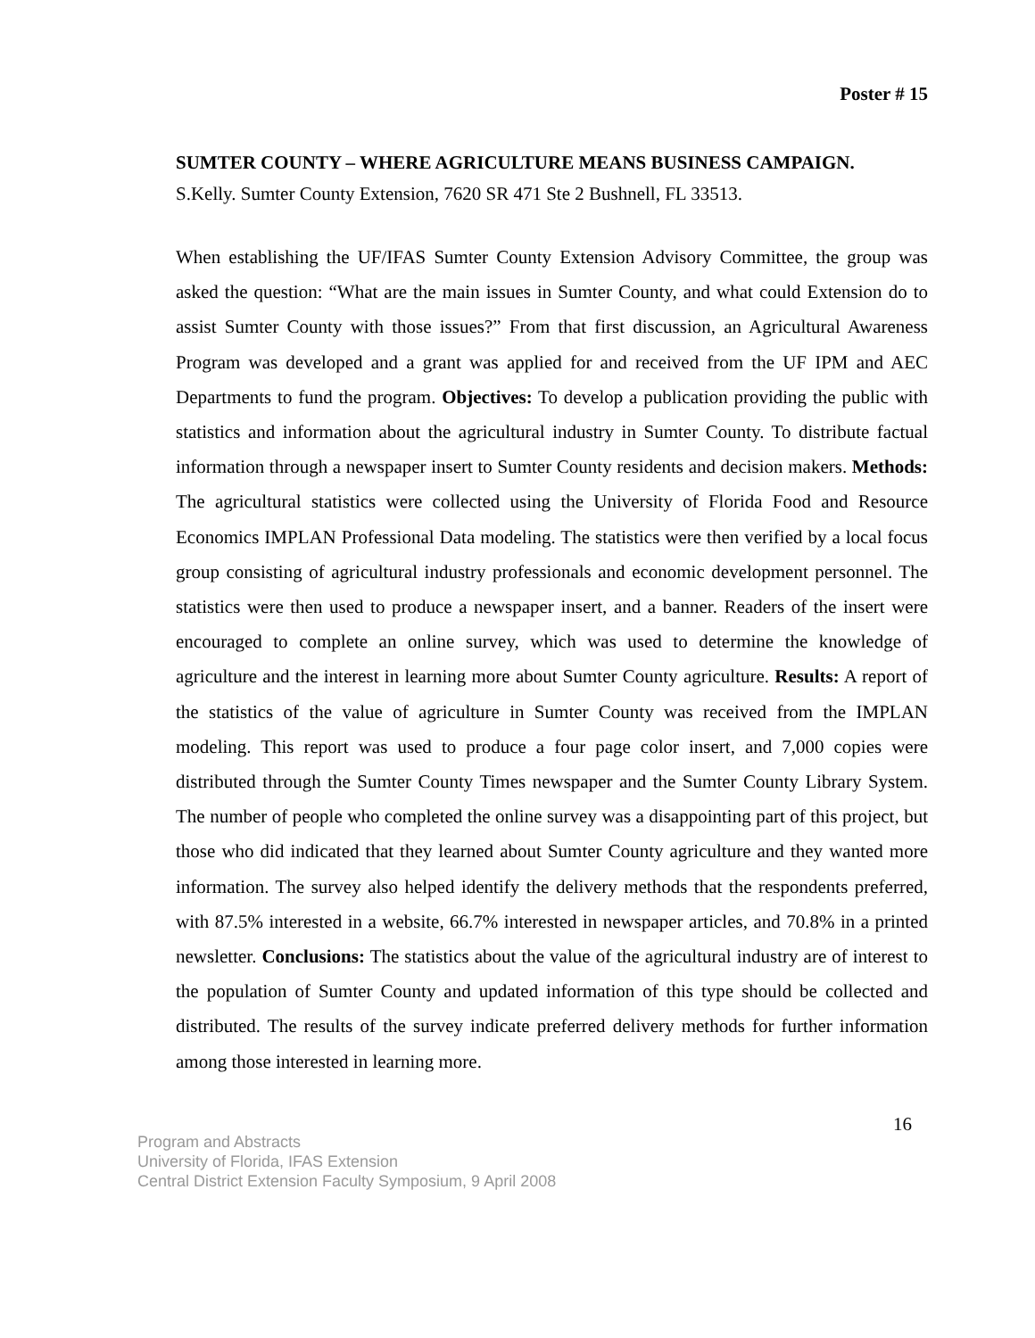Poster # 15
SUMTER COUNTY – WHERE AGRICULTURE MEANS BUSINESS CAMPAIGN.
S.Kelly. Sumter County Extension, 7620 SR 471 Ste 2 Bushnell, FL 33513.
When establishing the UF/IFAS Sumter County Extension Advisory Committee, the group was asked the question: “What are the main issues in Sumter County, and what could Extension do to assist Sumter County with those issues?” From that first discussion, an Agricultural Awareness Program was developed and a grant was applied for and received from the UF IPM and AEC Departments to fund the program. Objectives: To develop a publication providing the public with statistics and information about the agricultural industry in Sumter County. To distribute factual information through a newspaper insert to Sumter County residents and decision makers. Methods: The agricultural statistics were collected using the University of Florida Food and Resource Economics IMPLAN Professional Data modeling. The statistics were then verified by a local focus group consisting of agricultural industry professionals and economic development personnel. The statistics were then used to produce a newspaper insert, and a banner. Readers of the insert were encouraged to complete an online survey, which was used to determine the knowledge of agriculture and the interest in learning more about Sumter County agriculture. Results: A report of the statistics of the value of agriculture in Sumter County was received from the IMPLAN modeling. This report was used to produce a four page color insert, and 7,000 copies were distributed through the Sumter County Times newspaper and the Sumter County Library System. The number of people who completed the online survey was a disappointing part of this project, but those who did indicated that they learned about Sumter County agriculture and they wanted more information. The survey also helped identify the delivery methods that the respondents preferred, with 87.5% interested in a website, 66.7% interested in newspaper articles, and 70.8% in a printed newsletter. Conclusions: The statistics about the value of the agricultural industry are of interest to the population of Sumter County and updated information of this type should be collected and distributed. The results of the survey indicate preferred delivery methods for further information among those interested in learning more.
16
Program and Abstracts
University of Florida, IFAS Extension
Central District Extension Faculty Symposium, 9 April 2008